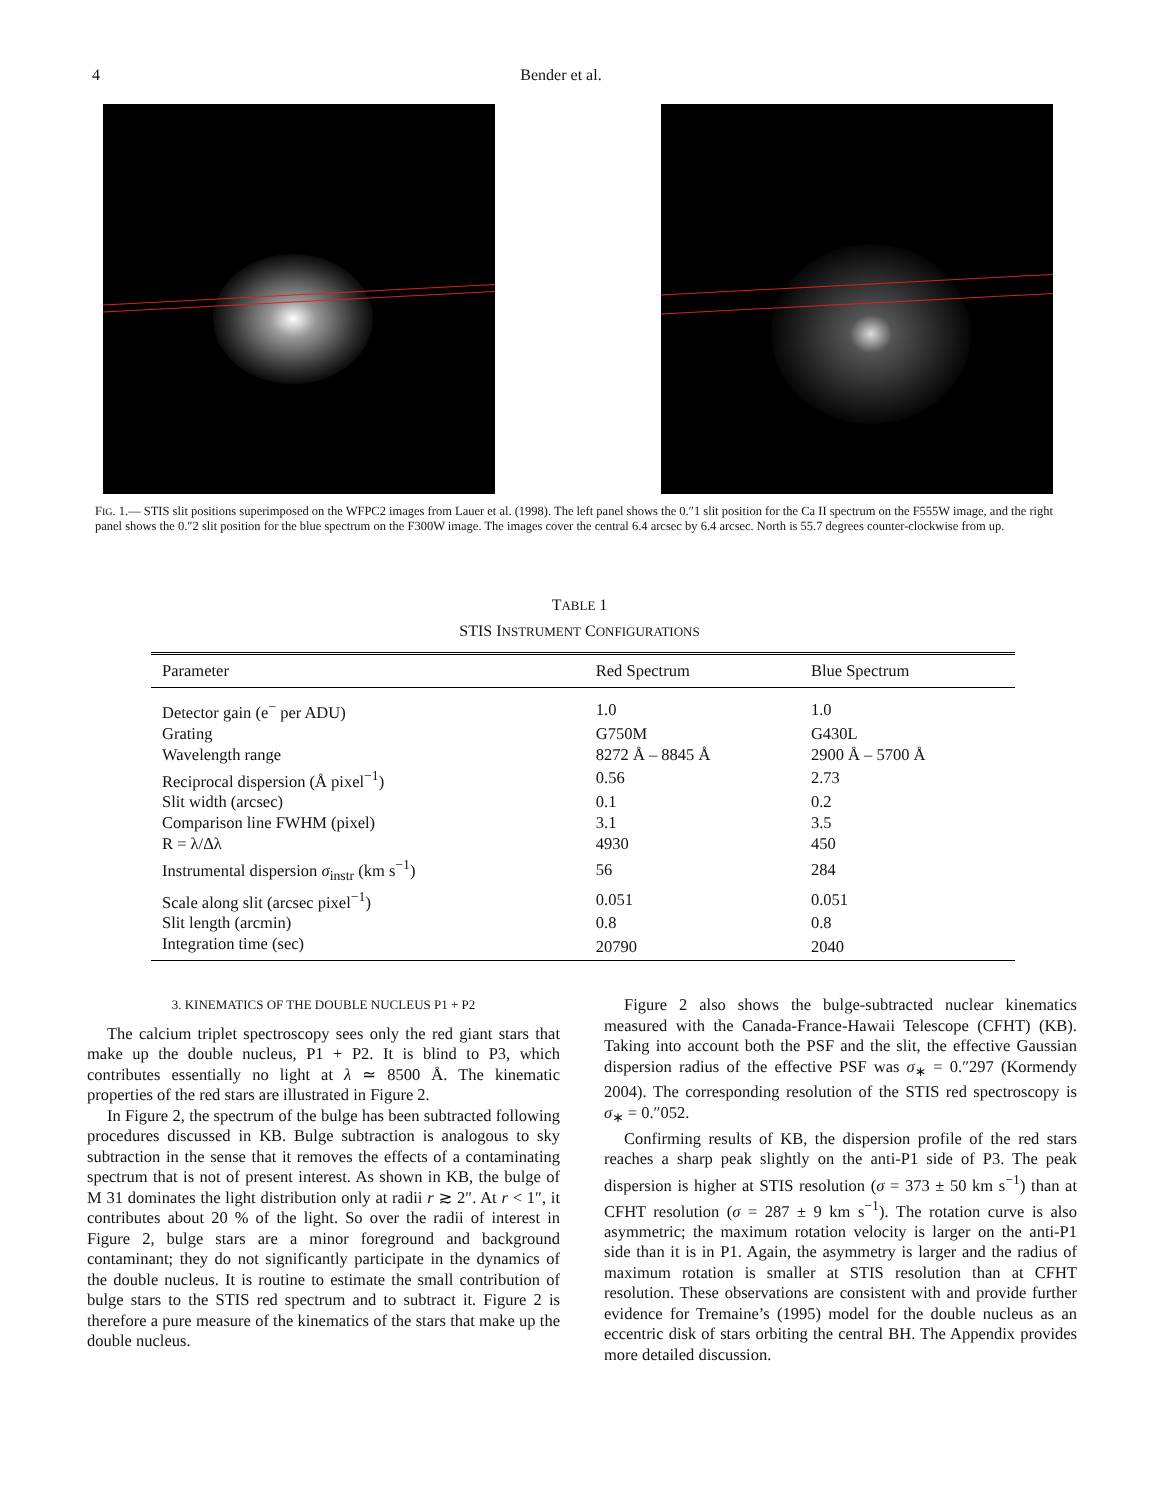4 Bender et al.
FIG. 1.— STIS slit positions superimposed on the WFPC2 images from Lauer et al. (1998). The left panel shows the 0.″1 slit position for the Ca II spectrum on the F555W image, and the right panel shows the 0.″2 slit position for the blue spectrum on the F300W image. The images cover the central 6.4 arcsec by 6.4 arcsec. North is 55.7 degrees counter-clockwise from up.
TABLE 1
STIS INSTRUMENT CONFIGURATIONS
| Parameter | Red Spectrum | Blue Spectrum |
| --- | --- | --- |
| Detector gain (e<sup>−</sup> per ADU) | 1.0 | 1.0 |
| Grating | G750M | G430L |
| Wavelength range | 8272 Å – 8845 Å | 2900 Å – 5700 Å |
| Reciprocal dispersion (Å pixel<sup>−1</sup>) | 0.56 | 2.73 |
| Slit width (arcsec) | 0.1 | 0.2 |
| Comparison line FWHM (pixel) | 3.1 | 3.5 |
| R = λ/Δλ | 4930 | 450 |
| Instrumental dispersion σ<sub>instr</sub> (km s<sup>−1</sup>) | 56 | 284 |
| Scale along slit (arcsec pixel<sup>−1</sup>) | 0.051 | 0.051 |
| Slit length (arcmin) | 0.8 | 0.8 |
| Integration time (sec) | 20790 | 2040 |
3. KINEMATICS OF THE DOUBLE NUCLEUS P1 + P2
The calcium triplet spectroscopy sees only the red giant stars that make up the double nucleus, P1 + P2. It is blind to P3, which contributes essentially no light at λ ≃ 8500 Å. The kinematic properties of the red stars are illustrated in Figure 2.
In Figure 2, the spectrum of the bulge has been subtracted following procedures discussed in KB. Bulge subtraction is analogous to sky subtraction in the sense that it removes the effects of a contaminating spectrum that is not of present interest. As shown in KB, the bulge of M 31 dominates the light distribution only at radii r ≳ 2″. At r < 1″, it contributes about 20 % of the light. So over the radii of interest in Figure 2, bulge stars are a minor foreground and background contaminant; they do not significantly participate in the dynamics of the double nucleus. It is routine to estimate the small contribution of bulge stars to the STIS red spectrum and to subtract it. Figure 2 is therefore a pure measure of the kinematics of the stars that make up the double nucleus.
Figure 2 also shows the bulge-subtracted nuclear kinematics measured with the Canada-France-Hawaii Telescope (CFHT) (KB). Taking into account both the PSF and the slit, the effective Gaussian dispersion radius of the effective PSF was σ<sub>∗</sub> = 0.″297 (Kormendy 2004). The corresponding resolution of the STIS red spectroscopy is σ<sub>∗</sub> = 0.″052.
Confirming results of KB, the dispersion profile of the red stars reaches a sharp peak slightly on the anti-P1 side of P3. The peak dispersion is higher at STIS resolution (σ = 373 ± 50 km s<sup>−1</sup>) than at CFHT resolution (σ = 287 ± 9 km s<sup>−1</sup>). The rotation curve is also asymmetric; the maximum rotation velocity is larger on the anti-P1 side than it is in P1. Again, the asymmetry is larger and the radius of maximum rotation is smaller at STIS resolution than at CFHT resolution. These observations are consistent with and provide further evidence for Tremaine’s (1995) model for the double nucleus as an eccentric disk of stars orbiting the central BH. The Appendix provides more detailed discussion.